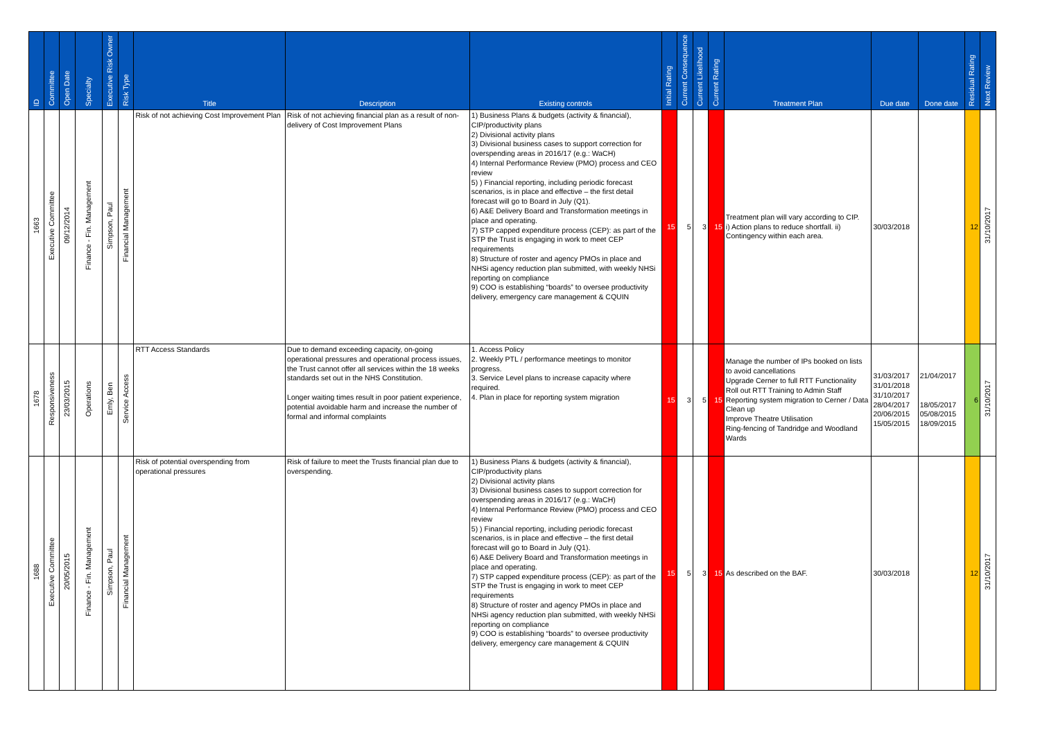| ID | Committee | Open Date | Specialty | Executive Risk Owner | Risk Type | Title | Description | Existing controls | Initial Rating | Current Consequence | Current Likelihood | Current Rating | Treatment Plan | Due date | Done date | Residual Rating | Next Review |
| --- | --- | --- | --- | --- | --- | --- | --- | --- | --- | --- | --- | --- | --- | --- | --- | --- | --- |
| 1663 | Executive Committee | 09/12/2014 | Finance - Fin. Management | Simpson, Paul | Financial Management | Risk of not achieving Cost Improvement Plan | Risk of not achieving financial plan as a result of non-delivery of Cost Improvement Plans | 1) Business Plans & budgets (activity & financial), CIP/productivity plans 2) Divisional activity plans 3) Divisional business cases to support correction for overspending areas in 2016/17 (e.g.: WaCH) 4) Internal Performance Review (PMO) process and CEO review 5) ) Financial reporting, including periodic forecast scenarios, is in place and effective – the first detail forecast will go to Board in July (Q1). 6) A&E Delivery Board and Transformation meetings in place and operating. 7) STP capped expenditure process (CEP): as part of the STP the Trust is engaging in work to meet CEP requirements 8) Structure of roster and agency PMOs in place and NHSi agency reduction plan submitted, with weekly NHSi reporting on compliance 9) COO is establishing “boards” to oversee productivity delivery, emergency care management & CQUIN | 15 | 5 | 3 | 15 | Treatment plan will vary according to CIP. i) Action plans to reduce shortfall. ii) Contingency within each area. | 30/03/2018 | | 12 | 31/10/2017 |
| 1678 | Responsiveness | 23/03/2015 | Operations | Emly, Ben | Service Access | RTT Access Standards | Due to demand exceeding capacity, on-going operational pressures and operational process issues, the Trust cannot offer all services within the 18 weeks standards set out in the NHS Constitution. Longer waiting times result in poor patient experience, potential avoidable harm and increase the number of formal and informal complaints | 1. Access Policy 2. Weekly PTL / performance meetings to monitor progress. 3. Service Level plans to increase capacity where required. 4. Plan in place for reporting system migration | 15 | 3 | 5 | 15 | Manage the number of IPs booked on lists to avoid cancellations Upgrade Cerner to full RTT Functionality Roll out RTT Training to Admin Staff Reporting system migration to Cerner / Data Clean up Improve Theatre Utilisation Ring-fencing of Tandridge and Woodland Wards | 31/03/2017 31/01/2018 31/10/2017 28/04/2017 20/06/2015 15/05/2015 | 21/04/2017 18/05/2017 05/08/2015 18/09/2015 | 6 | 31/10/2017 |
| 1688 | Executive Committee | 20/05/2015 | Finance - Fin. Management | Simpson, Paul | Financial Management | Risk of potential overspending from operational pressures | Risk of failure to meet the Trusts financial plan due to overspending. | 1) Business Plans & budgets (activity & financial), CIP/productivity plans 2) Divisional activity plans 3) Divisional business cases to support correction for overspending areas in 2016/17 (e.g.: WaCH) 4) Internal Performance Review (PMO) process and CEO review 5) ) Financial reporting, including periodic forecast scenarios, is in place and effective – the first detail forecast will go to Board in July (Q1). 6) A&E Delivery Board and Transformation meetings in place and operating. 7) STP capped expenditure process (CEP): as part of the STP the Trust is engaging in work to meet CEP requirements 8) Structure of roster and agency PMOs in place and NHSi agency reduction plan submitted, with weekly NHSi reporting on compliance 9) COO is establishing “boards” to oversee productivity delivery, emergency care management & CQUIN | 15 | 5 | 3 | 15 | As described on the BAF. | 30/03/2018 | | 12 | 31/10/2017 |